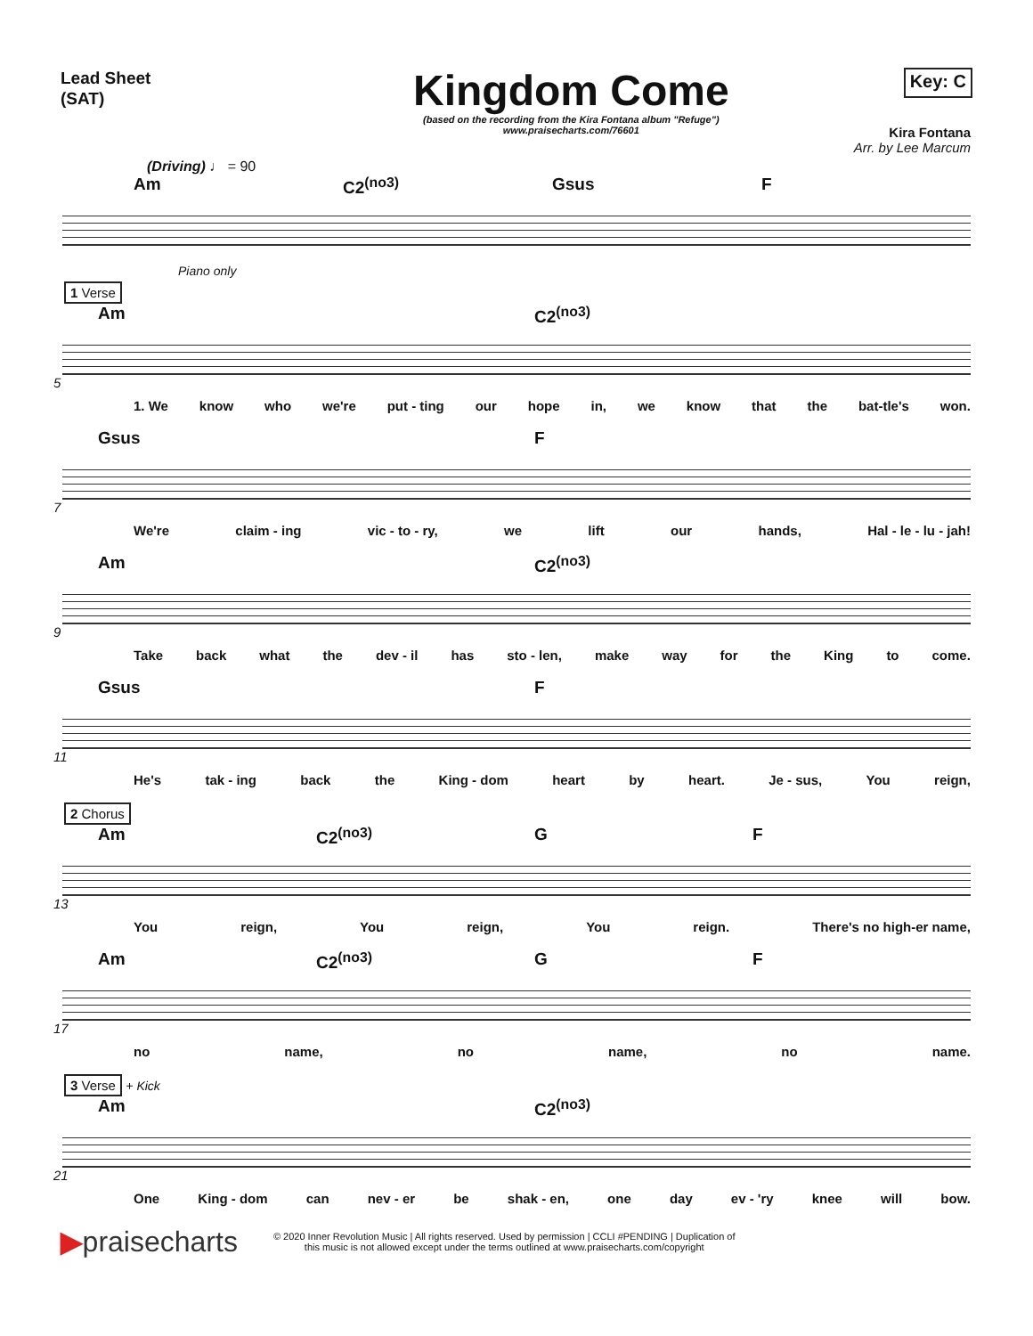Lead Sheet
(SAT)
Kingdom Come
(based on the recording from the Kira Fontana album "Refuge")
www.praisecharts.com/76601
Key: C
Kira Fontana
Arr. by Lee Marcum
(Driving) ♩ = 90
Am C2<sup>(no3)</sup> Gsus F
Piano only
1 Verse
Am C2<sup>(no3)</sup>
5
1. We know who we're put - ting our hope in, we know that the bat-tle's won.
Gsus F
7
We're claim - ing vic - to - ry, we lift our hands, Hal - le - lu - jah!
Am C2<sup>(no3)</sup>
9
Take back what the dev - il has sto - len, make way for the King to come.
Gsus F
11
He's tak - ing back the King - dom heart by heart. Je - sus, You reign,
2 Chorus
Am C2<sup>(no3)</sup> G F
13
You reign, You reign, You reign. There's no high-er name,
Am C2<sup>(no3)</sup> G F
17
no name, no name, no name.
3 Verse + Kick
Am C2<sup>(no3)</sup>
21
One King - dom can nev - er be shak - en, one day ev - 'ry knee will bow.
▶praisecharts
© 2020 Inner Revolution Music | All rights reserved. Used by permission | CCLI #PENDING | Duplication of
this music is not allowed except under the terms outlined at www.praisecharts.com/copyright